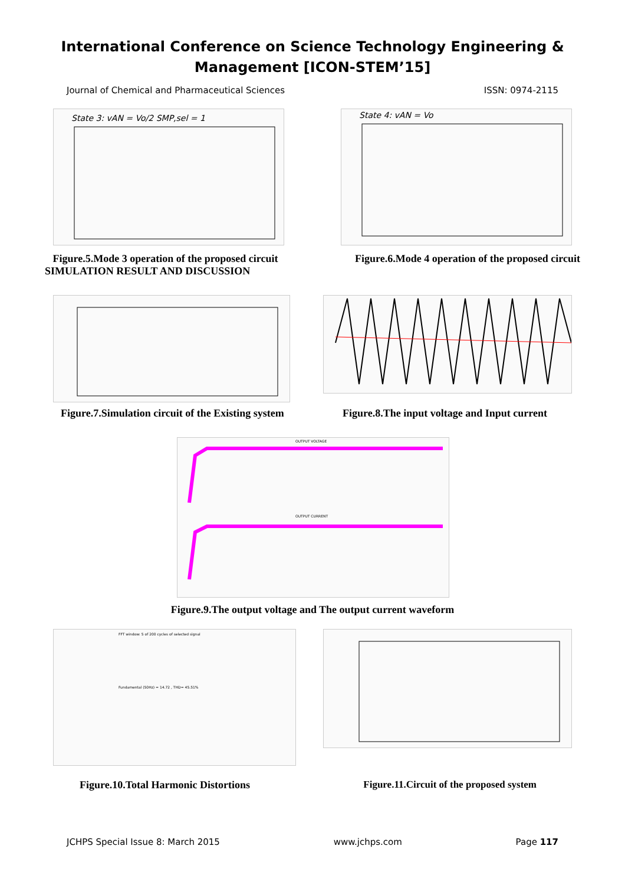International Conference on Science Technology Engineering &
Management [ICON-STEM’15]
Journal of Chemical and Pharmaceutical Sciences ISSN: 0974-2115
State 3: vAN = Vo/2 SMP,sel = 1
State 4: vAN = Vo
Figure.5.Mode 3 operation of the proposed circuit
SIMULATION RESULT AND DISCUSSION
Figure.6.Mode 4 operation of the proposed circuit
Figure.7.Simulation circuit of the Existing system
Figure.8.The input voltage and Input current
OUTPUT VOLTAGE
OUTPUT CURRENT
Figure.9.The output voltage and The output current waveform
FFT window: 5 of 200 cycles of selected signal
Fundamental (50Hz) = 14.72 , THD= 45.51%
Figure.10.Total Harmonic Distortions
Figure.11.Circuit of the proposed system
JCHPS Special Issue 8: March 2015 www.jchps.com Page 117